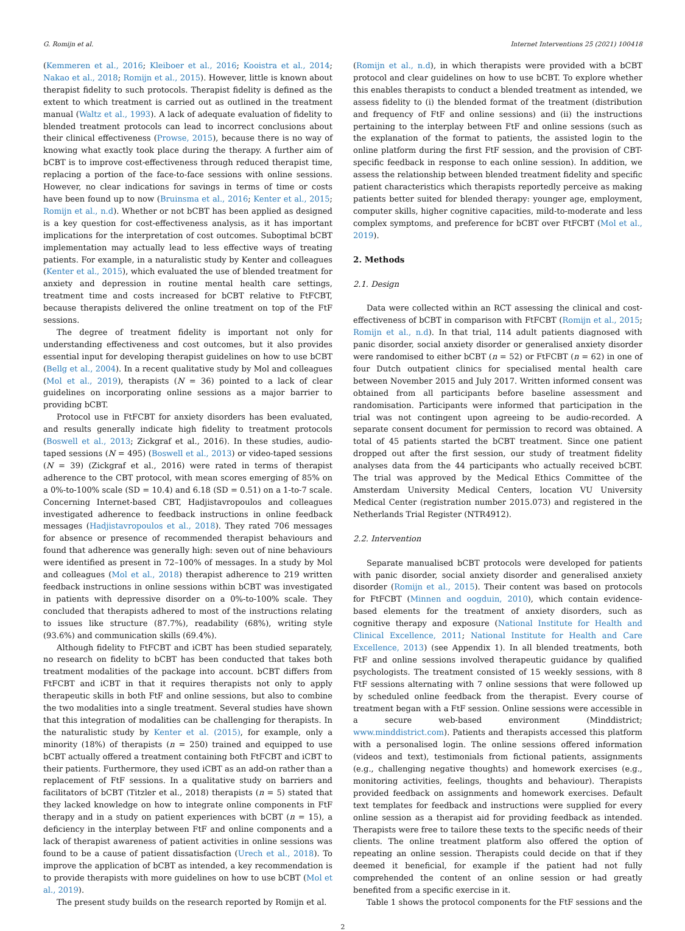G. Romijn et al. Internet Interventions 25 (2021) 100418
(Kemmeren et al., 2016; Kleiboer et al., 2016; Kooistra et al., 2014; Nakao et al., 2018; Romijn et al., 2015). However, little is known about therapist fidelity to such protocols. Therapist fidelity is defined as the extent to which treatment is carried out as outlined in the treatment manual (Waltz et al., 1993). A lack of adequate evaluation of fidelity to blended treatment protocols can lead to incorrect conclusions about their clinical effectiveness (Prowse, 2015), because there is no way of knowing what exactly took place during the therapy. A further aim of bCBT is to improve cost-effectiveness through reduced therapist time, replacing a portion of the face-to-face sessions with online sessions. However, no clear indications for savings in terms of time or costs have been found up to now (Bruinsma et al., 2016; Kenter et al., 2015; Romijn et al., n.d). Whether or not bCBT has been applied as designed is a key question for cost-effectiveness analysis, as it has important implications for the interpretation of cost outcomes. Suboptimal bCBT implementation may actually lead to less effective ways of treating patients. For example, in a naturalistic study by Kenter and colleagues (Kenter et al., 2015), which evaluated the use of blended treatment for anxiety and depression in routine mental health care settings, treatment time and costs increased for bCBT relative to FtFCBT, because therapists delivered the online treatment on top of the FtF sessions.
The degree of treatment fidelity is important not only for understanding effectiveness and cost outcomes, but it also provides essential input for developing therapist guidelines on how to use bCBT (Bellg et al., 2004). In a recent qualitative study by Mol and colleagues (Mol et al., 2019), therapists (N = 36) pointed to a lack of clear guidelines on incorporating online sessions as a major barrier to providing bCBT.
Protocol use in FtFCBT for anxiety disorders has been evaluated, and results generally indicate high fidelity to treatment protocols (Boswell et al., 2013; Zickgraf et al., 2016). In these studies, audio-taped sessions (N = 495) (Boswell et al., 2013) or video-taped sessions (N = 39) (Zickgraf et al., 2016) were rated in terms of therapist adherence to the CBT protocol, with mean scores emerging of 85% on a 0%-to-100% scale (SD = 10.4) and 6.18 (SD = 0.51) on a 1-to-7 scale. Concerning Internet-based CBT, Hadjistavropoulos and colleagues investigated adherence to feedback instructions in online feedback messages (Hadjistavropoulos et al., 2018). They rated 706 messages for absence or presence of recommended therapist behaviours and found that adherence was generally high: seven out of nine behaviours were identified as present in 72–100% of messages. In a study by Mol and colleagues (Mol et al., 2018) therapist adherence to 219 written feedback instructions in online sessions within bCBT was investigated in patients with depressive disorder on a 0%-to-100% scale. They concluded that therapists adhered to most of the instructions relating to issues like structure (87.7%), readability (68%), writing style (93.6%) and communication skills (69.4%).
Although fidelity to FtFCBT and iCBT has been studied separately, no research on fidelity to bCBT has been conducted that takes both treatment modalities of the package into account. bCBT differs from FtFCBT and iCBT in that it requires therapists not only to apply therapeutic skills in both FtF and online sessions, but also to combine the two modalities into a single treatment. Several studies have shown that this integration of modalities can be challenging for therapists. In the naturalistic study by Kenter et al. (2015), for example, only a minority (18%) of therapists (n = 250) trained and equipped to use bCBT actually offered a treatment containing both FtFCBT and iCBT to their patients. Furthermore, they used iCBT as an add-on rather than a replacement of FtF sessions. In a qualitative study on barriers and facilitators of bCBT (Titzler et al., 2018) therapists (n = 5) stated that they lacked knowledge on how to integrate online components in FtF therapy and in a study on patient experiences with bCBT (n = 15), a deficiency in the interplay between FtF and online components and a lack of therapist awareness of patient activities in online sessions was found to be a cause of patient dissatisfaction (Urech et al., 2018). To improve the application of bCBT as intended, a key recommendation is to provide therapists with more guidelines on how to use bCBT (Mol et al., 2019).
The present study builds on the research reported by Romijn et al.
(Romijn et al., n.d), in which therapists were provided with a bCBT protocol and clear guidelines on how to use bCBT. To explore whether this enables therapists to conduct a blended treatment as intended, we assess fidelity to (i) the blended format of the treatment (distribution and frequency of FtF and online sessions) and (ii) the instructions pertaining to the interplay between FtF and online sessions (such as the explanation of the format to patients, the assisted login to the online platform during the first FtF session, and the provision of CBT-specific feedback in response to each online session). In addition, we assess the relationship between blended treatment fidelity and specific patient characteristics which therapists reportedly perceive as making patients better suited for blended therapy: younger age, employment, computer skills, higher cognitive capacities, mild-to-moderate and less complex symptoms, and preference for bCBT over FtFCBT (Mol et al., 2019).
2. Methods
2.1. Design
Data were collected within an RCT assessing the clinical and cost-effectiveness of bCBT in comparison with FtFCBT (Romijn et al., 2015; Romijn et al., n.d). In that trial, 114 adult patients diagnosed with panic disorder, social anxiety disorder or generalised anxiety disorder were randomised to either bCBT (n = 52) or FtFCBT (n = 62) in one of four Dutch outpatient clinics for specialised mental health care between November 2015 and July 2017. Written informed consent was obtained from all participants before baseline assessment and randomisation. Participants were informed that participation in the trial was not contingent upon agreeing to be audio-recorded. A separate consent document for permission to record was obtained. A total of 45 patients started the bCBT treatment. Since one patient dropped out after the first session, our study of treatment fidelity analyses data from the 44 participants who actually received bCBT. The trial was approved by the Medical Ethics Committee of the Amsterdam University Medical Centers, location VU University Medical Center (registration number 2015.073) and registered in the Netherlands Trial Register (NTR4912).
2.2. Intervention
Separate manualised bCBT protocols were developed for patients with panic disorder, social anxiety disorder and generalised anxiety disorder (Romijn et al., 2015). Their content was based on protocols for FtFCBT (Minnen and oogduin, 2010), which contain evidence-based elements for the treatment of anxiety disorders, such as cognitive therapy and exposure (National Institute for Health and Clinical Excellence, 2011; National Institute for Health and Care Excellence, 2013) (see Appendix 1). In all blended treatments, both FtF and online sessions involved therapeutic guidance by qualified psychologists. The treatment consisted of 15 weekly sessions, with 8 FtF sessions alternating with 7 online sessions that were followed up by scheduled online feedback from the therapist. Every course of treatment began with a FtF session. Online sessions were accessible in a secure web-based environment (Minddistrict; www.minddistrict.com). Patients and therapists accessed this platform with a personalised login. The online sessions offered information (videos and text), testimonials from fictional patients, assignments (e.g., challenging negative thoughts) and homework exercises (e.g., monitoring activities, feelings, thoughts and behaviour). Therapists provided feedback on assignments and homework exercises. Default text templates for feedback and instructions were supplied for every online session as a therapist aid for providing feedback as intended. Therapists were free to tailore these texts to the specific needs of their clients. The online treatment platform also offered the option of repeating an online session. Therapists could decide on that if they deemed it beneficial, for example if the patient had not fully comprehended the content of an online session or had greatly benefited from a specific exercise in it.
Table 1 shows the protocol components for the FtF sessions and the
2